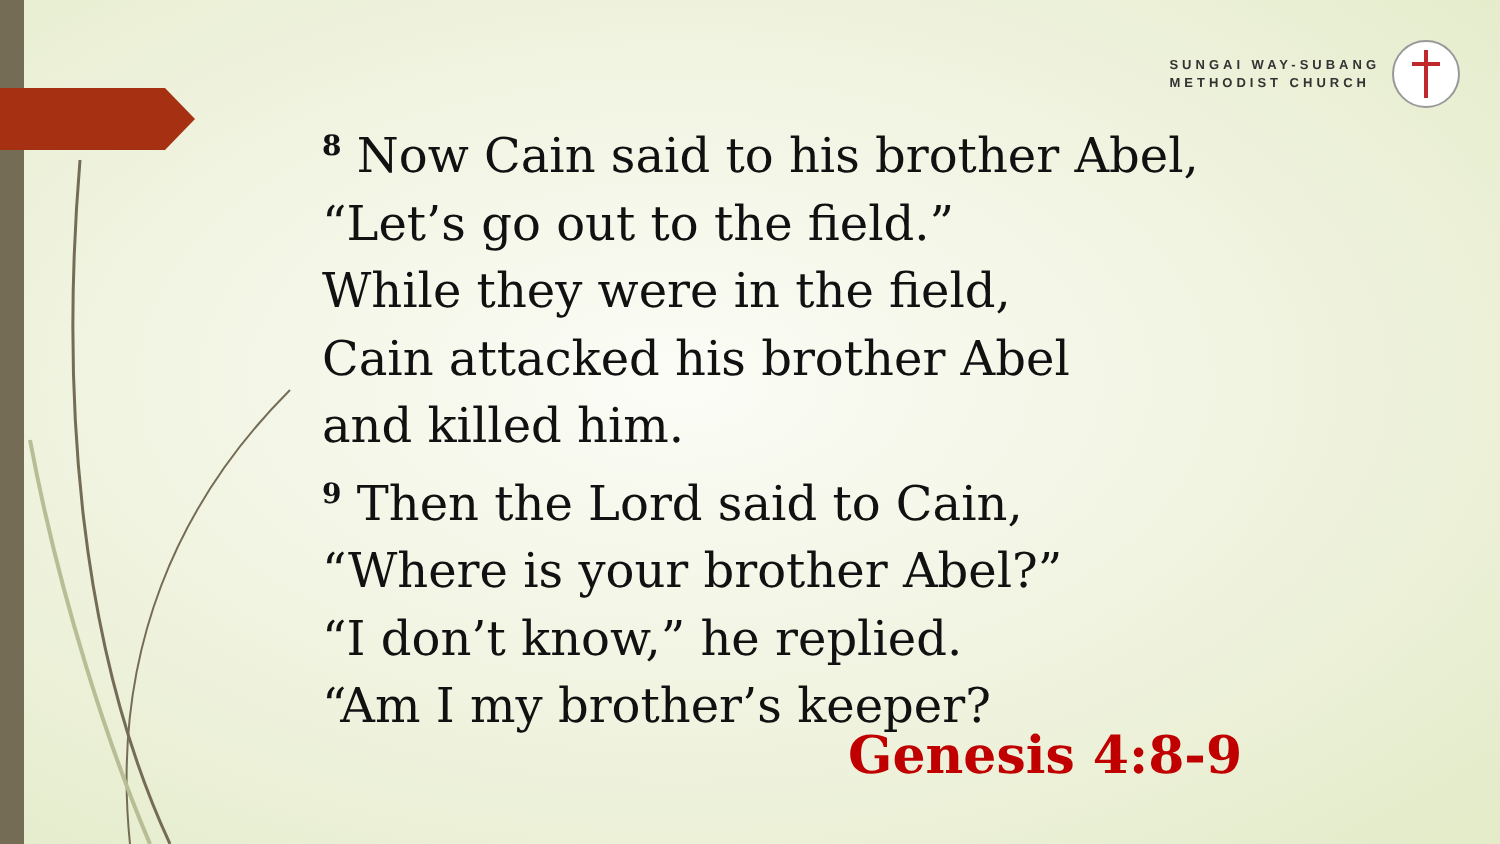SUNGAI WAY-SUBANG
METHODIST CHURCH
<sup>8</sup> Now Cain said to his brother Abel,
“Let’s go out to the field.”
While they were in the field,
Cain attacked his brother Abel
and killed him.
<sup>9</sup> Then the Lord said to Cain,
“Where is your brother Abel?”
“I don’t know,” he replied.
“Am I my brother’s keeper?
Genesis 4:8-9